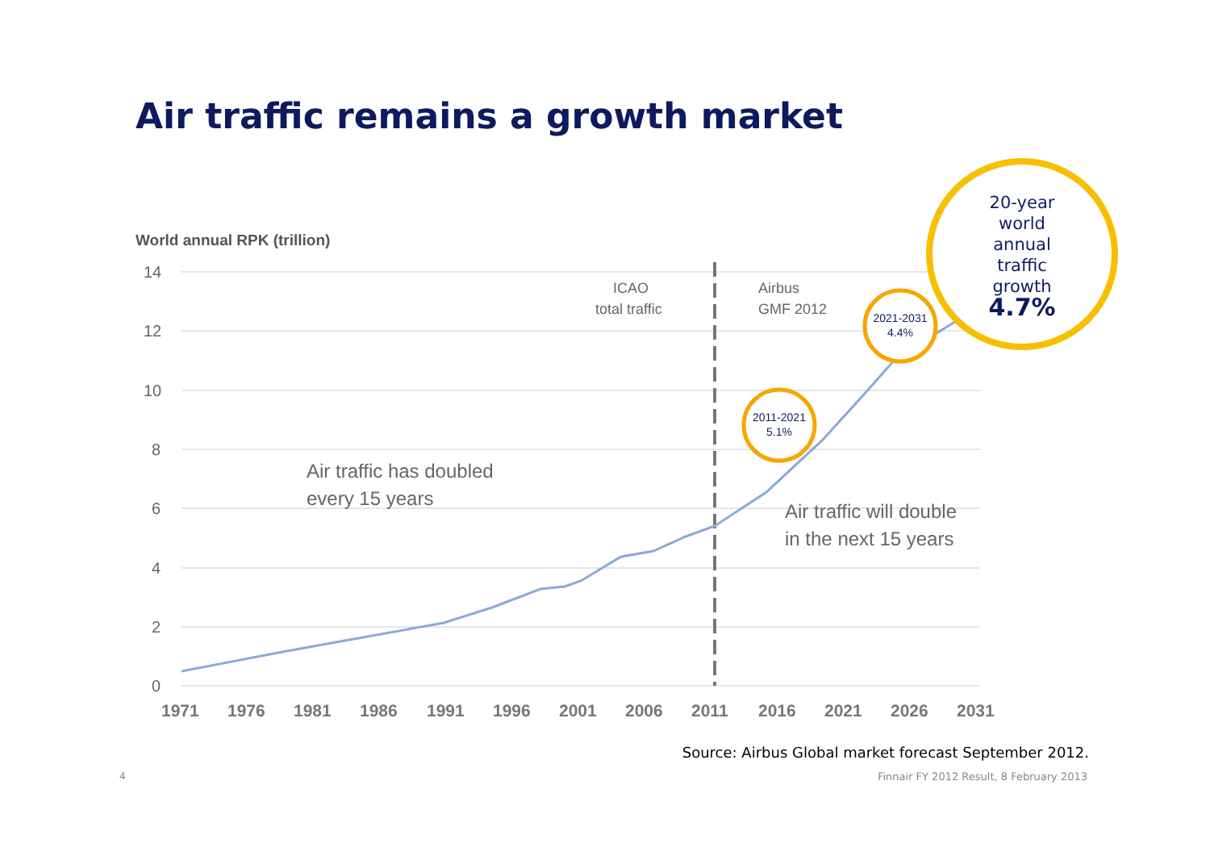Air traffic remains a growth market
World annual RPK (trillion)
14
12
10
8
6
4
2
0
1971
1976
1981
1986
1991
1996
2001
2006
2011
2016
2021
2026
2031
ICAO
total traffic
Airbus
GMF 2012
Air traffic has doubled
every 15 years
Air traffic will double
in the next 15 years
2011-2021
5.1%
2021-2031
4.4%
20-year
world
annual
traffic
growth
4.7%
Source: Airbus Global market forecast September 2012.
4
Finnair FY 2012 Result, 8 February 2013